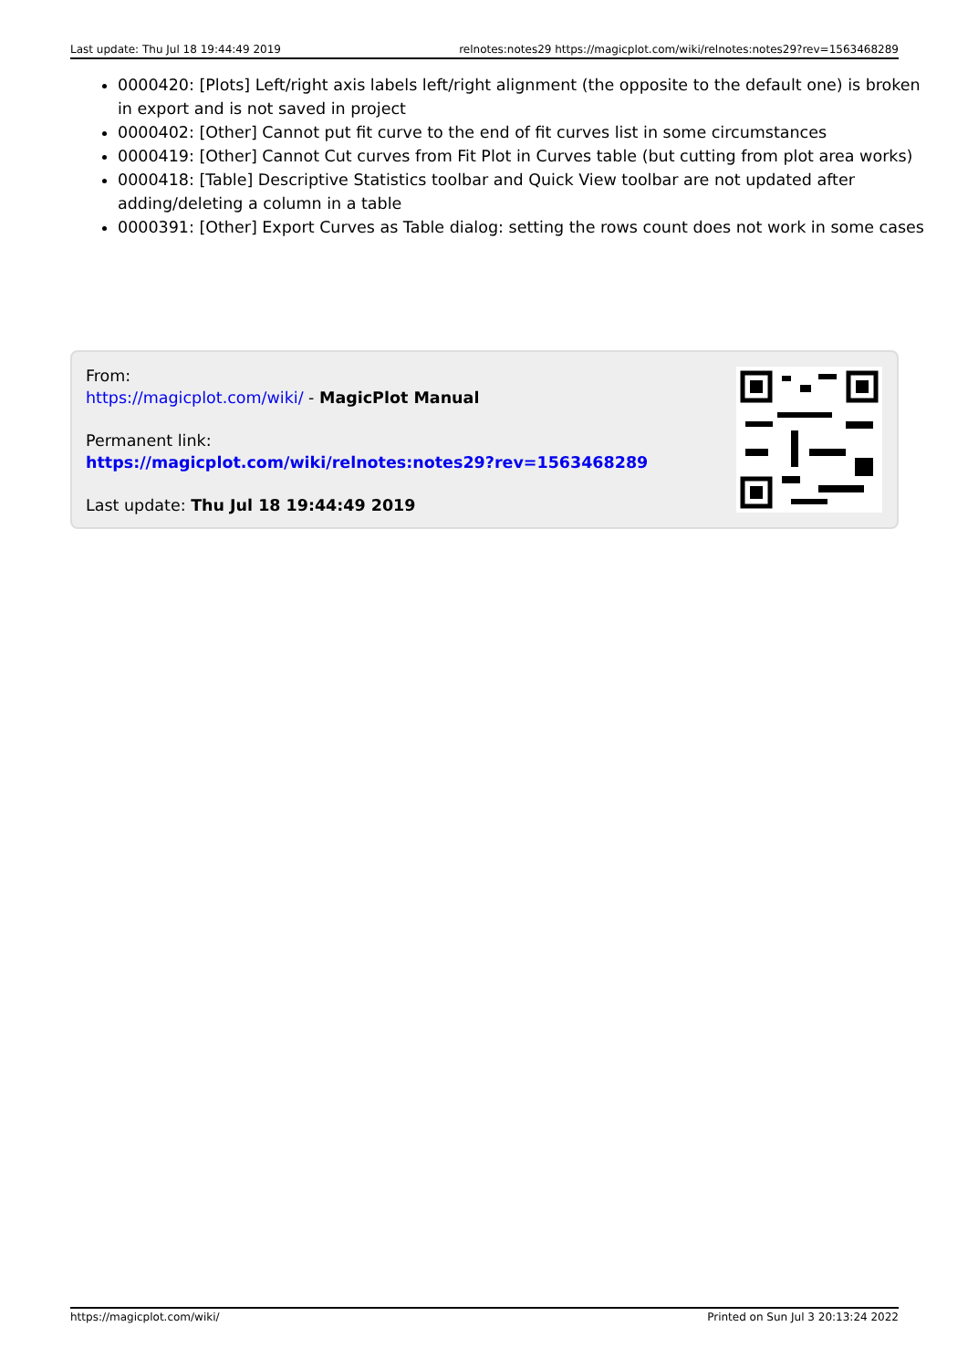Last update: Thu Jul 18 19:44:49 2019 relnotes:notes29 https://magicplot.com/wiki/relnotes:notes29?rev=1563468289
0000420: [Plots] Left/right axis labels left/right alignment (the opposite to the default one) is broken in export and is not saved in project
0000402: [Other] Cannot put fit curve to the end of fit curves list in some circumstances
0000419: [Other] Cannot Cut curves from Fit Plot in Curves table (but cutting from plot area works)
0000418: [Table] Descriptive Statistics toolbar and Quick View toolbar are not updated after adding/deleting a column in a table
0000391: [Other] Export Curves as Table dialog: setting the rows count does not work in some cases
From:
https://magicplot.com/wiki/ - MagicPlot Manual
Permanent link:
https://magicplot.com/wiki/relnotes:notes29?rev=1563468289
Last update: Thu Jul 18 19:44:49 2019
https://magicplot.com/wiki/ Printed on Sun Jul 3 20:13:24 2022